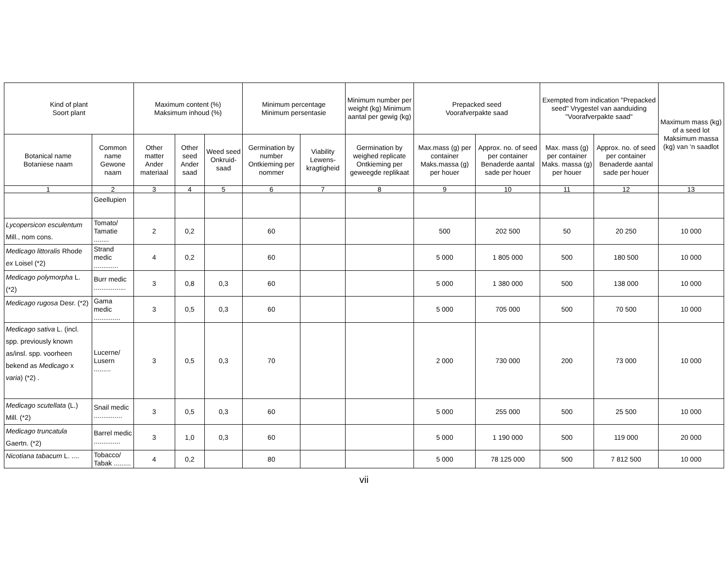| Kind of plant Soort plant | | Maximum content (%) Maksimum inhoud (%) | | | Minimum percentage Minimum persentasie | | Minimum number per weight (kg) Minimum aantal per gewig (kg) | Prepacked seed Voorafverpakte saad | | Exempted from indication "Prepacked seed" Vrygestel van aanduiding "Voorafverpakte saad" | | Maximum mass (kg) of a seed lot Maksimum massa (kg) van ‘n saadlot |
| --- | --- | --- | --- | --- | --- | --- | --- | --- | --- | --- | --- | --- |
| Botanical name Botaniese naam | Common name Gewone naam | Other matter Ander materiaal | Other seed Ander saad | Weed seed Onkruid-saad | Germination by number Ontkieming per nommer | Viability Lewens-kragtigheid | Germination by weighed replicate Ontkieming per geweegde replikaat | Max.mass (g) per container Maks.massa (g) per houer | Approx. no. of seed per container Benaderde aantal sade per houer | Max. mass (g) per container Maks. massa (g) per houer | Approx. no. of seed per container Benaderde aantal sade per houer | |
| 1 | 2 | 3 | 4 | 5 | 6 | 7 | 8 | 9 | 10 | 11 | 12 | 13 |
| | Geellupien | | | | | | | | | | | |
| Lycopersicon esculentum Mill., nom cons. | Tomato/ Tamatie ........ | 2 | 0,2 | | 60 | | | 500 | 202 500 | 50 | 20 250 | 10 000 |
| Medicago littoralis Rhode ex Loisel (*2) | Strand medic ............. | 4 | 0,2 | | 60 | | | 5 000 | 1 805 000 | 500 | 180 500 | 10 000 |
| Medicago polymorpha L. (*2) | Burr medic ................. | 3 | 0,8 | 0,3 | 60 | | | 5 000 | 1 380 000 | 500 | 138 000 | 10 000 |
| Medicago rugosa Desr. (*2) | Gama medic .............. | 3 | 0,5 | 0,3 | 60 | | | 5 000 | 705 000 | 500 | 70 500 | 10 000 |
| Medicago sativa L. (incl. spp. previously known as/insl. spp. voorheen bekend as Medicago x varia ) (*2) . | Lucerne/ Lusern ......... | 3 | 0,5 | 0,3 | 70 | | | 2 000 | 730 000 | 200 | 73 000 | 10 000 |
| Medicago scutellata (L.) Mill. (*2) | Snail medic ............... | 3 | 0,5 | 0,3 | 60 | | | 5 000 | 255 000 | 500 | 25 500 | 10 000 |
| Medicago truncatula Gaertn. (*2) | Barrel medic .............. | 3 | 1,0 | 0,3 | 60 | | | 5 000 | 1 190 000 | 500 | 119 000 | 20 000 |
| Nicotiana tabacum L. .... | Tobacco/ Tabak ......... | 4 | 0,2 | | 80 | | | 5 000 | 78 125 000 | 500 | 7 812 500 | 10 000 |
vii